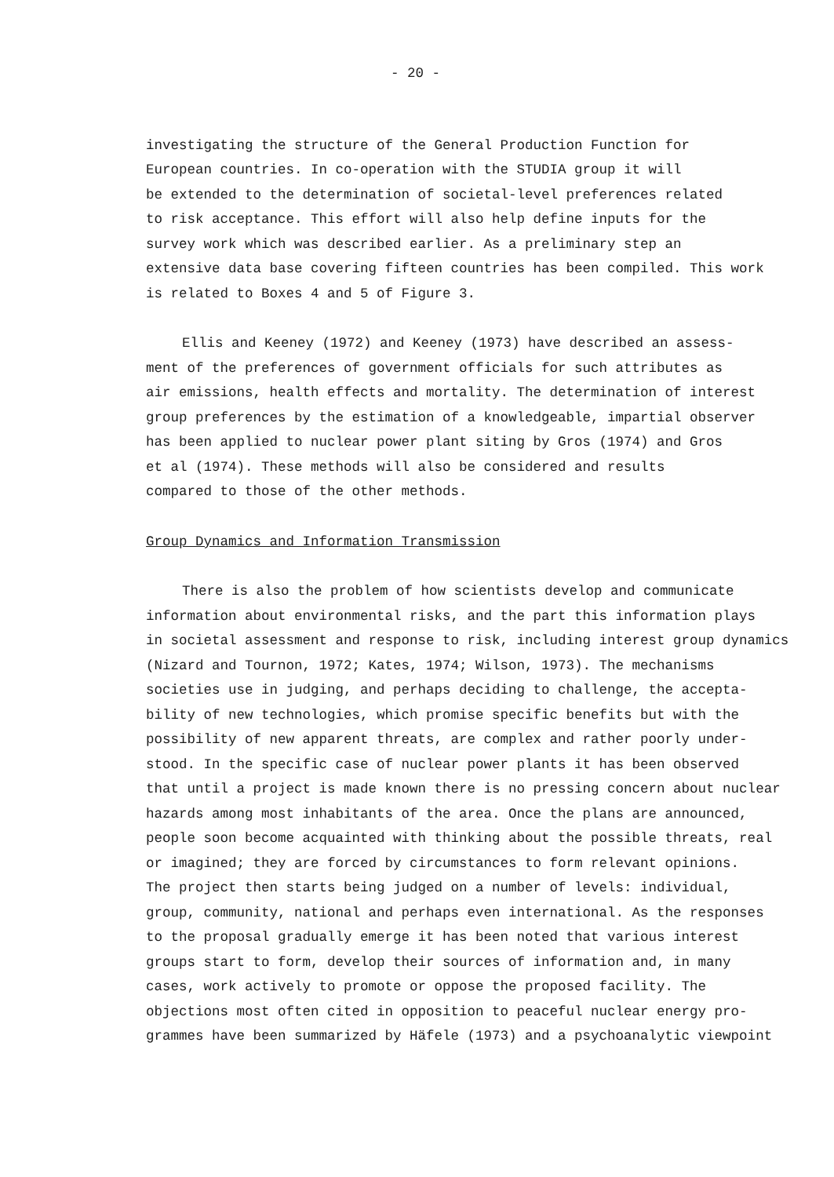- 20 -
investigating the structure of the General Production Function for
European countries. In co-operation with the STUDIA group it will
be extended to the determination of societal-level preferences related
to risk acceptance. This effort will also help define inputs for the
survey work which was described earlier. As a preliminary step an
extensive data base covering fifteen countries has been compiled. This work
is related to Boxes 4 and 5 of Figure 3.
Ellis and Keeney (1972) and Keeney (1973) have described an assess-
ment of the preferences of government officials for such attributes as
air emissions, health effects and mortality. The determination of interest
group preferences by the estimation of a knowledgeable, impartial observer
has been applied to nuclear power plant siting by Gros (1974) and Gros
et al (1974). These methods will also be considered and results
compared to those of the other methods.
Group Dynamics and Information Transmission
There is also the problem of how scientists develop and communicate
information about environmental risks, and the part this information plays
in societal assessment and response to risk, including interest group dynamics
(Nizard and Tournon, 1972; Kates, 1974; Wilson, 1973). The mechanisms
societies use in judging, and perhaps deciding to challenge, the accepta-
bility of new technologies, which promise specific benefits but with the
possibility of new apparent threats, are complex and rather poorly under-
stood. In the specific case of nuclear power plants it has been observed
that until a project is made known there is no pressing concern about nuclear
hazards among most inhabitants of the area. Once the plans are announced,
people soon become acquainted with thinking about the possible threats, real
or imagined; they are forced by circumstances to form relevant opinions.
The project then starts being judged on a number of levels: individual,
group, community, national and perhaps even international. As the responses
to the proposal gradually emerge it has been noted that various interest
groups start to form, develop their sources of information and, in many
cases, work actively to promote or oppose the proposed facility. The
objections most often cited in opposition to peaceful nuclear energy pro-
grammes have been summarized by Häfele (1973) and a psychoanalytic viewpoint